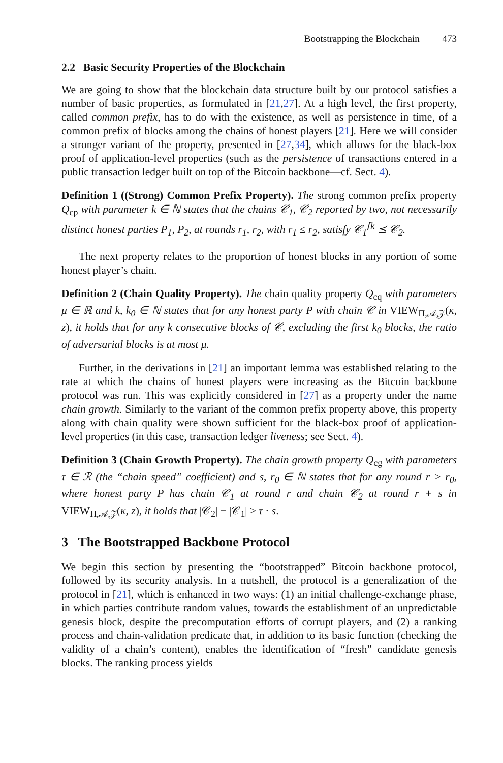Bootstrapping the Blockchain 473
2.2 Basic Security Properties of the Blockchain
We are going to show that the blockchain data structure built by our protocol satisfies a number of basic properties, as formulated in [21,27]. At a high level, the first property, called common prefix, has to do with the existence, as well as persistence in time, of a common prefix of blocks among the chains of honest players [21]. Here we will consider a stronger variant of the property, presented in [27,34], which allows for the black-box proof of application-level properties (such as the persistence of transactions entered in a public transaction ledger built on top of the Bitcoin backbone—cf. Sect. 4).
Definition 1 ((Strong) Common Prefix Property). The strong common prefix property Q<sub>cp</sub> with parameter k ∈ ℕ states that the chains 𝒞<sub>1</sub>, 𝒞<sub>2</sub> reported by two, not necessarily distinct honest parties P<sub>1</sub>, P<sub>2</sub>, at rounds r<sub>1</sub>, r<sub>2</sub>, with r<sub>1</sub> ≤ r<sub>2</sub>, satisfy 𝒞<sub>1</sub><sup>⌈k</sup> ⪯ 𝒞<sub>2</sub>.
The next property relates to the proportion of honest blocks in any portion of some honest player’s chain.
Definition 2 (Chain Quality Property). The chain quality property Q<sub>cq</sub> with parameters μ ∈ ℝ and k, k<sub>0</sub> ∈ ℕ states that for any honest party P with chain 𝒞 in VIEW<sub>Π,𝒜,𝒵</sub>(κ, z), it holds that for any k consecutive blocks of 𝒞, excluding the first k<sub>0</sub> blocks, the ratio of adversarial blocks is at most μ.
Further, in the derivations in [21] an important lemma was established relating to the rate at which the chains of honest players were increasing as the Bitcoin backbone protocol was run. This was explicitly considered in [27] as a property under the name chain growth. Similarly to the variant of the common prefix property above, this property along with chain quality were shown sufficient for the black-box proof of application-level properties (in this case, transaction ledger liveness; see Sect. 4).
Definition 3 (Chain Growth Property). The chain growth property Q<sub>cg</sub> with parameters τ ∈ ℛ (the “chain speed” coefficient) and s, r<sub>0</sub> ∈ ℕ states that for any round r > r<sub>0</sub>, where honest party P has chain 𝒞<sub>1</sub> at round r and chain 𝒞<sub>2</sub> at round r + s in VIEW<sub>Π,𝒜,𝒵</sub>(κ, z), it holds that |𝒞<sub>2</sub>| − |𝒞<sub>1</sub>| ≥ τ · s.
3 The Bootstrapped Backbone Protocol
We begin this section by presenting the “bootstrapped” Bitcoin backbone protocol, followed by its security analysis. In a nutshell, the protocol is a generalization of the protocol in [21], which is enhanced in two ways: (1) an initial challenge-exchange phase, in which parties contribute random values, towards the establishment of an unpredictable genesis block, despite the precomputation efforts of corrupt players, and (2) a ranking process and chain-validation predicate that, in addition to its basic function (checking the validity of a chain’s content), enables the identification of “fresh” candidate genesis blocks. The ranking process yields